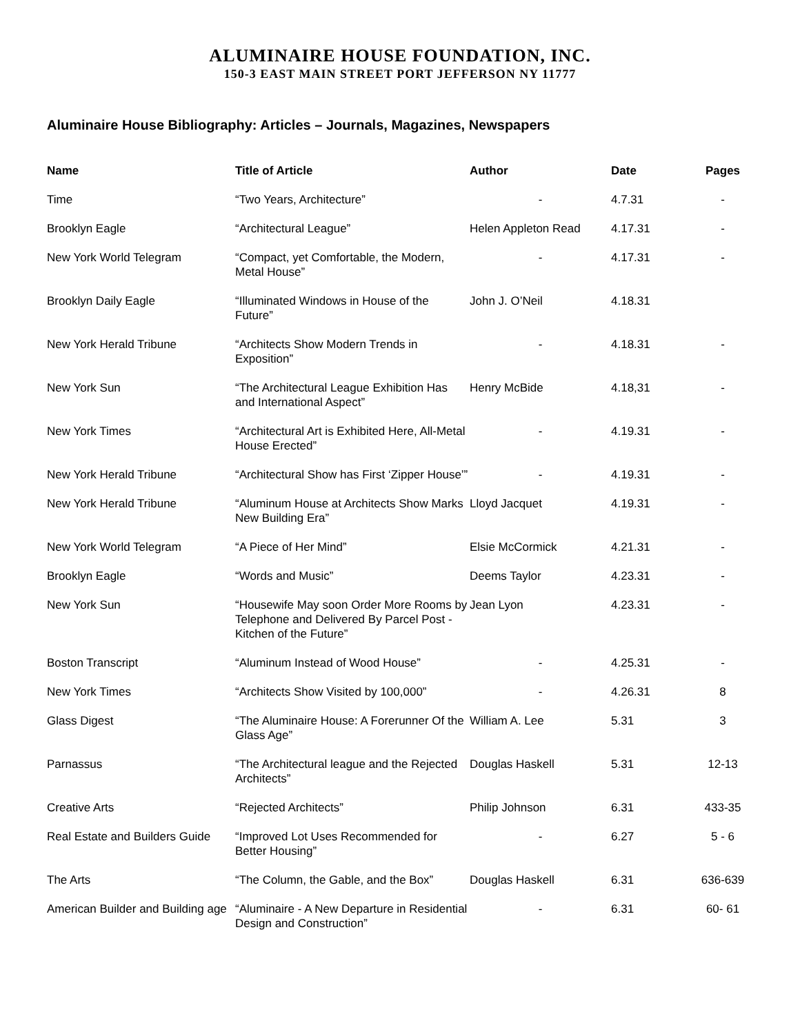ALUMINAIRE HOUSE FOUNDATION, INC.
150-3 EAST MAIN STREET PORT JEFFERSON NY 11777
Aluminaire House Bibliography: Articles – Journals, Magazines, Newspapers
| Name | Title of Article | Author | Date | Pages |
| --- | --- | --- | --- | --- |
| Time | “Two Years, Architecture” | - | 4.7.31 | - |
| Brooklyn Eagle | “Architectural League” | Helen Appleton Read | 4.17.31 | - |
| New York World Telegram | “Compact, yet Comfortable, the Modern, Metal House” | - | 4.17.31 | - |
| Brooklyn Daily Eagle | “Illuminated Windows in House of the Future” | John J. O’Neil | 4.18.31 | |
| New York Herald Tribune | “Architects Show Modern Trends in Exposition” | - | 4.18.31 | - |
| New York Sun | “The Architectural League Exhibition Has and International Aspect” | Henry McBide | 4.18,31 | - |
| New York Times | “Architectural Art is Exhibited Here, All-Metal House Erected” | - | 4.19.31 | - |
| New York Herald Tribune | “Architectural Show has First ‘Zipper House’” | - | 4.19.31 | - |
| New York Herald Tribune | “Aluminum House at Architects Show Marks New Building Era” | Lloyd Jacquet | 4.19.31 | - |
| New York World Telegram | “A Piece of Her Mind” | Elsie McCormick | 4.21.31 | - |
| Brooklyn Eagle | “Words and Music” | Deems Taylor | 4.23.31 | - |
| New York Sun | “Housewife May soon Order More Rooms by Telephone and Delivered By Parcel Post - Kitchen of the Future” | Jean Lyon | 4.23.31 | - |
| Boston Transcript | “Aluminum Instead of Wood House” | - | 4.25.31 | - |
| New York Times | “Architects Show Visited by 100,000” | - | 4.26.31 | 8 |
| Glass Digest | “The Aluminaire House: A Forerunner Of the Glass Age” | William A. Lee | 5.31 | 3 |
| Parnassus | “The Architectural league and the Rejected Architects” | Douglas Haskell | 5.31 | 12-13 |
| Creative Arts | “Rejected Architects” | Philip Johnson | 6.31 | 433-35 |
| Real Estate and Builders Guide | “Improved Lot Uses Recommended for Better Housing” | - | 6.27 | 5 - 6 |
| The Arts | “The Column, the Gable, and the Box” | Douglas Haskell | 6.31 | 636-639 |
| American Builder and Building age | “Aluminaire - A New Departure in Residential Design and Construction” | - | 6.31 | 60- 61 |